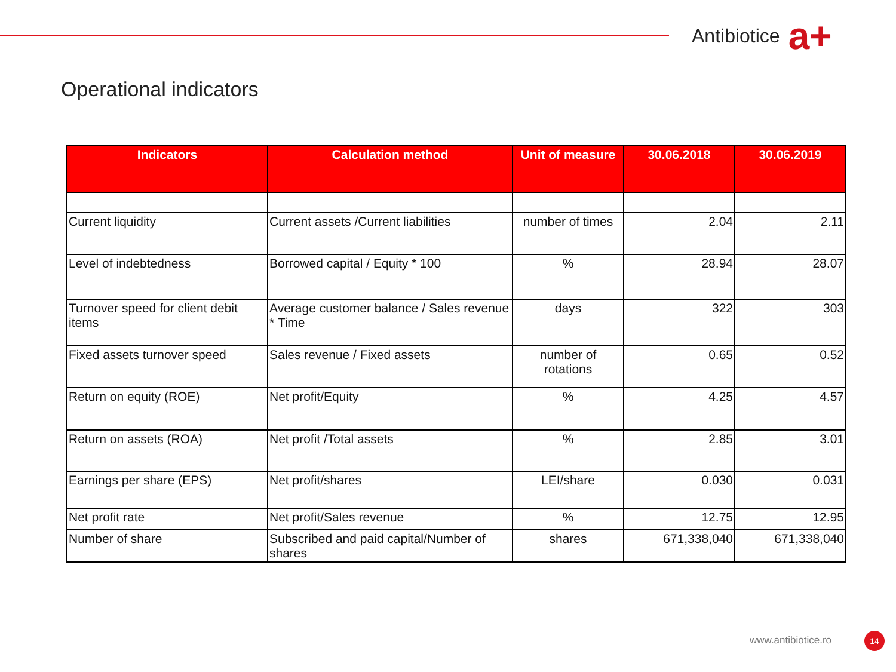Antibiotice
a+
Operational indicators
| Indicators | Calculation method | Unit of measure | 30.06.2018 | 30.06.2019 |
| --- | --- | --- | --- | --- |
| Current liquidity | Current assets /Current liabilities | number of times | 2.04 | 2.11 |
| Level of indebtedness | Borrowed capital / Equity * 100 | % | 28.94 | 28.07 |
| Turnover speed for client debit items | Average customer balance / Sales revenue * Time | days | 322 | 303 |
| Fixed assets turnover speed | Sales revenue / Fixed assets | number of rotations | 0.65 | 0.52 |
| Return on equity (ROE) | Net profit/Equity | % | 4.25 | 4.57 |
| Return on assets (ROA) | Net profit /Total assets | % | 2.85 | 3.01 |
| Earnings per share (EPS) | Net profit/shares | LEI/share | 0.030 | 0.031 |
| Net profit rate | Net profit/Sales revenue | % | 12.75 | 12.95 |
| Number of share | Subscribed and paid capital/Number of shares | shares | 671,338,040 | 671,338,040 |
www.antibiotice.ro 14